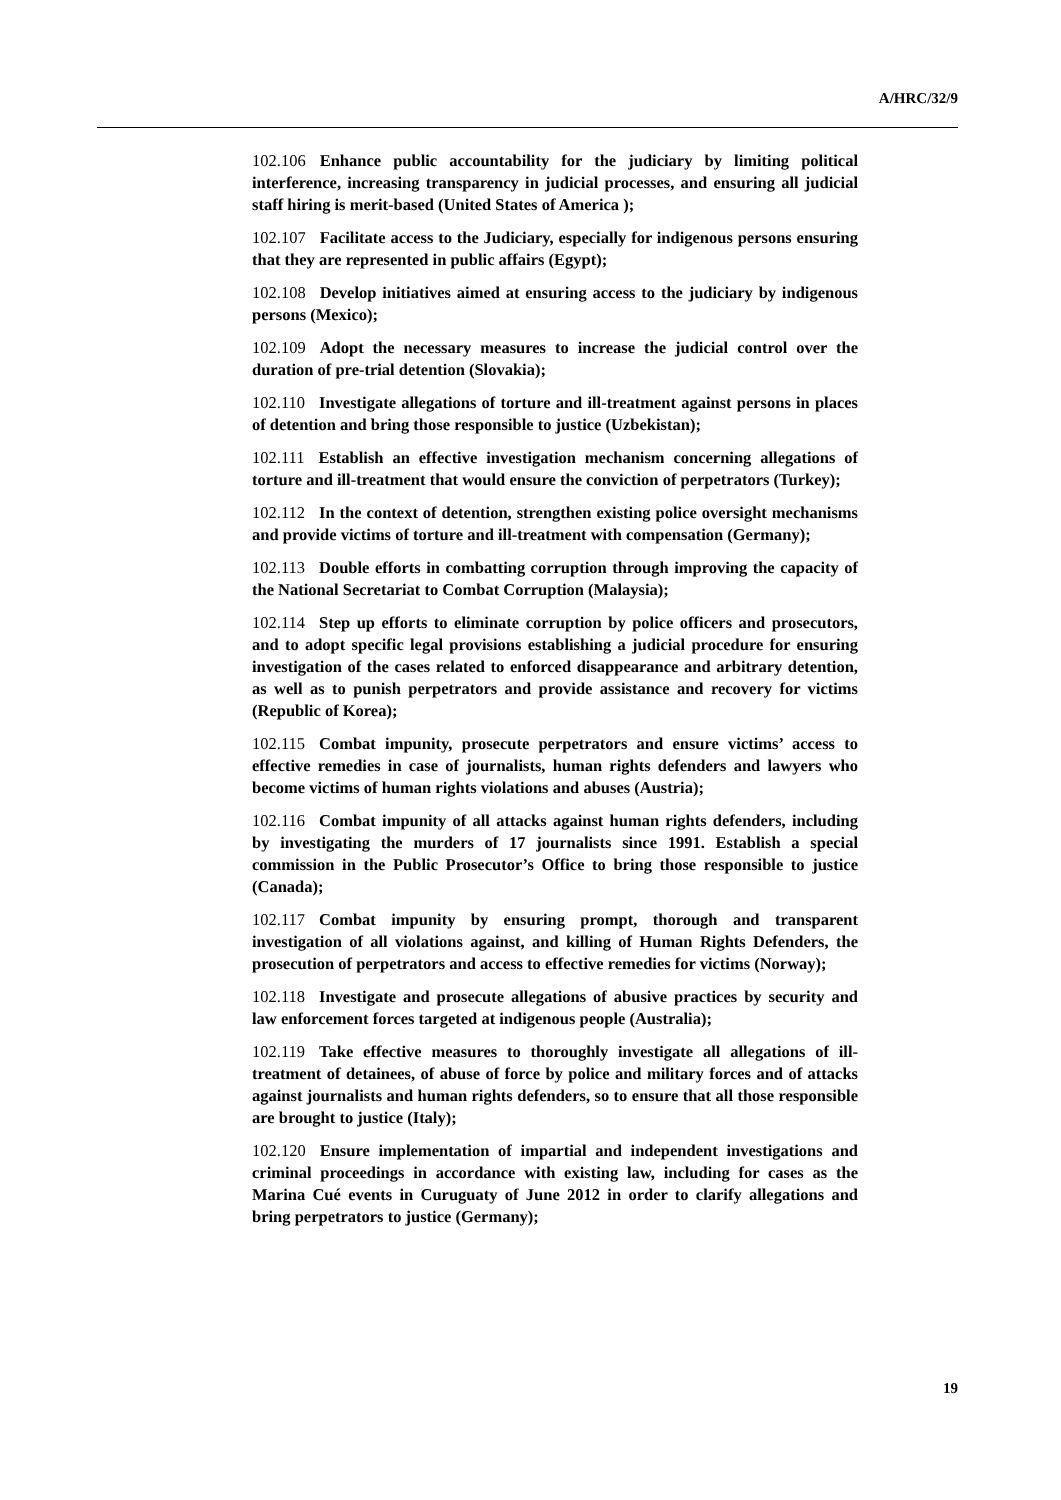A/HRC/32/9
102.106 Enhance public accountability for the judiciary by limiting political interference, increasing transparency in judicial processes, and ensuring all judicial staff hiring is merit-based (United States of America );
102.107 Facilitate access to the Judiciary, especially for indigenous persons ensuring that they are represented in public affairs (Egypt);
102.108 Develop initiatives aimed at ensuring access to the judiciary by indigenous persons (Mexico);
102.109 Adopt the necessary measures to increase the judicial control over the duration of pre-trial detention (Slovakia);
102.110 Investigate allegations of torture and ill-treatment against persons in places of detention and bring those responsible to justice (Uzbekistan);
102.111 Establish an effective investigation mechanism concerning allegations of torture and ill-treatment that would ensure the conviction of perpetrators (Turkey);
102.112 In the context of detention, strengthen existing police oversight mechanisms and provide victims of torture and ill-treatment with compensation (Germany);
102.113 Double efforts in combatting corruption through improving the capacity of the National Secretariat to Combat Corruption (Malaysia);
102.114 Step up efforts to eliminate corruption by police officers and prosecutors, and to adopt specific legal provisions establishing a judicial procedure for ensuring investigation of the cases related to enforced disappearance and arbitrary detention, as well as to punish perpetrators and provide assistance and recovery for victims (Republic of Korea);
102.115 Combat impunity, prosecute perpetrators and ensure victims’ access to effective remedies in case of journalists, human rights defenders and lawyers who become victims of human rights violations and abuses (Austria);
102.116 Combat impunity of all attacks against human rights defenders, including by investigating the murders of 17 journalists since 1991. Establish a special commission in the Public Prosecutor’s Office to bring those responsible to justice (Canada);
102.117 Combat impunity by ensuring prompt, thorough and transparent investigation of all violations against, and killing of Human Rights Defenders, the prosecution of perpetrators and access to effective remedies for victims (Norway);
102.118 Investigate and prosecute allegations of abusive practices by security and law enforcement forces targeted at indigenous people (Australia);
102.119 Take effective measures to thoroughly investigate all allegations of ill-treatment of detainees, of abuse of force by police and military forces and of attacks against journalists and human rights defenders, so to ensure that all those responsible are brought to justice (Italy);
102.120 Ensure implementation of impartial and independent investigations and criminal proceedings in accordance with existing law, including for cases as the Marina Cué events in Curuguaty of June 2012 in order to clarify allegations and bring perpetrators to justice (Germany);
19